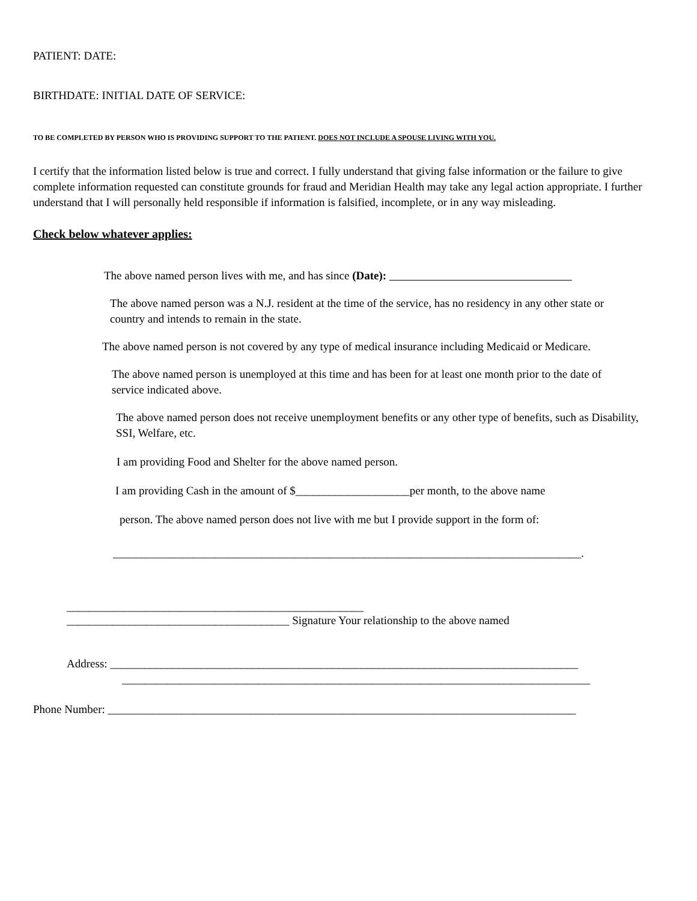PATIENT: DATE:
BIRTHDATE: INITIAL DATE OF SERVICE:
TO BE COMPLETED BY PERSON WHO IS PROVIDING SUPPORT TO THE PATIENT. DOES NOT INCLUDE A SPOUSE LIVING WITH YOU.
I certify that the information listed below is true and correct. I fully understand that giving false information or the failure to give complete information requested can constitute grounds for fraud and Meridian Health may take any legal action appropriate. I further understand that I will personally held responsible if information is falsified, incomplete, or in any way misleading.
Check below whatever applies:
The above named person lives with me, and has since (Date):
The above named person was a N.J. resident at the time of the service, has no residency in any other state or country and intends to remain in the state.
The above named person is not covered by any type of medical insurance including Medicaid or Medicare.
The above named person is unemployed at this time and has been for at least one month prior to the date of service indicated above.
The above named person does not receive unemployment benefits or any other type of benefits, such as Disability, SSI, Welfare, etc.
I am providing Food and Shelter for the above named person.
I am providing Cash in the amount of $____________________per month, to the above name
person. The above named person does not live with me but I provide support in the form of:
__________________________________________________________________________________.
____________________________________________________
_______________________________________ Signature Your relationship to the above named
Address: __________________________________________________________________________________
__________________________________________________________________________________
Phone Number: __________________________________________________________________________________